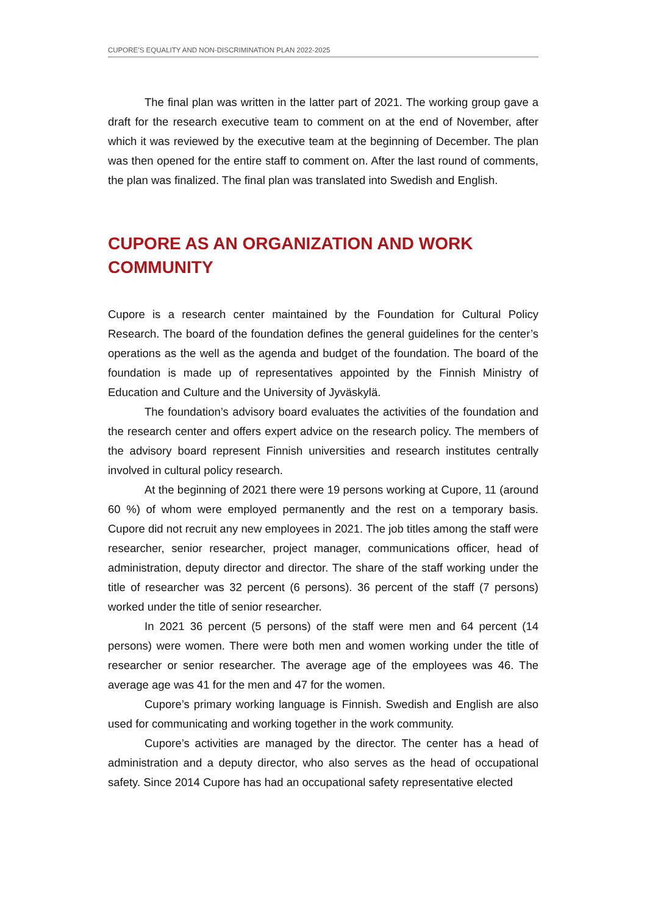CUPORE’S EQUALITY AND NON-DISCRIMINATION PLAN 2022-2025
The final plan was written in the latter part of 2021. The working group gave a draft for the research executive team to comment on at the end of November, after which it was reviewed by the executive team at the beginning of December. The plan was then opened for the entire staff to comment on. After the last round of comments, the plan was finalized. The final plan was translated into Swedish and English.
CUPORE AS AN ORGANIZATION AND WORK COMMUNITY
Cupore is a research center maintained by the Foundation for Cultural Policy Research. The board of the foundation defines the general guidelines for the center’s operations as the well as the agenda and budget of the foundation. The board of the foundation is made up of representatives appointed by the Finnish Ministry of Education and Culture and the University of Jyväskylä.
The foundation’s advisory board evaluates the activities of the foundation and the research center and offers expert advice on the research policy. The members of the advisory board represent Finnish universities and research institutes centrally involved in cultural policy research.
At the beginning of 2021 there were 19 persons working at Cupore, 11 (around 60 %) of whom were employed permanently and the rest on a temporary basis. Cupore did not recruit any new employees in 2021. The job titles among the staff were researcher, senior researcher, project manager, communications officer, head of administration, deputy director and director. The share of the staff working under the title of researcher was 32 percent (6 persons). 36 percent of the staff (7 persons) worked under the title of senior researcher.
In 2021 36 percent (5 persons) of the staff were men and 64 percent (14 persons) were women. There were both men and women working under the title of researcher or senior researcher. The average age of the employees was 46. The average age was 41 for the men and 47 for the women.
Cupore’s primary working language is Finnish. Swedish and English are also used for communicating and working together in the work community.
Cupore’s activities are managed by the director. The center has a head of administration and a deputy director, who also serves as the head of occupational safety. Since 2014 Cupore has had an occupational safety representative elected